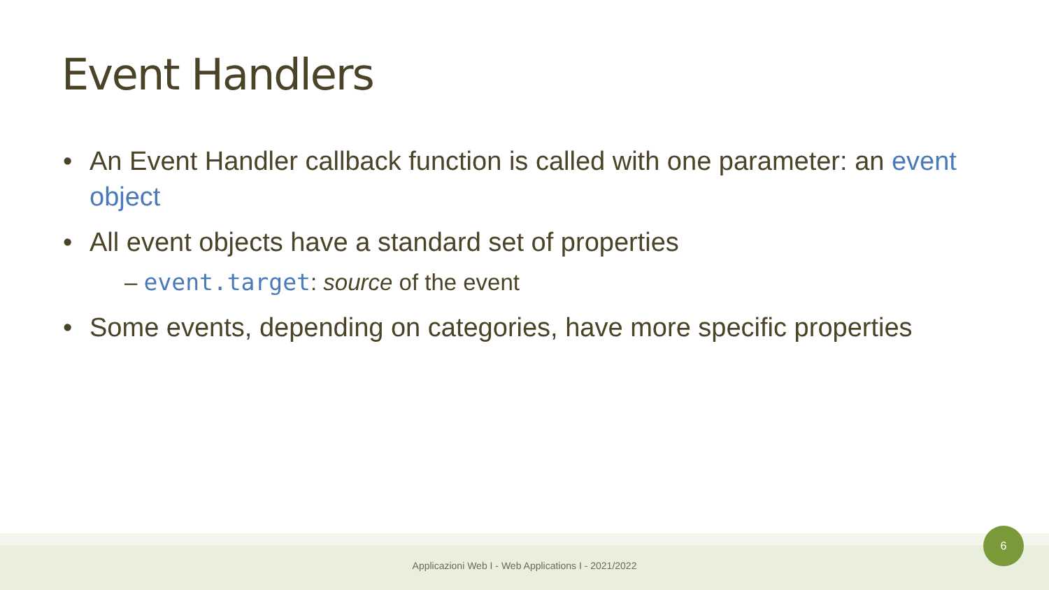Event Handlers
• An Event Handler callback function is called with one parameter: an event object
• All event objects have a standard set of properties
– event.target: source of the event
• Some events, depending on categories, have more specific properties
Applicazioni Web I - Web Applications I - 2021/2022
6